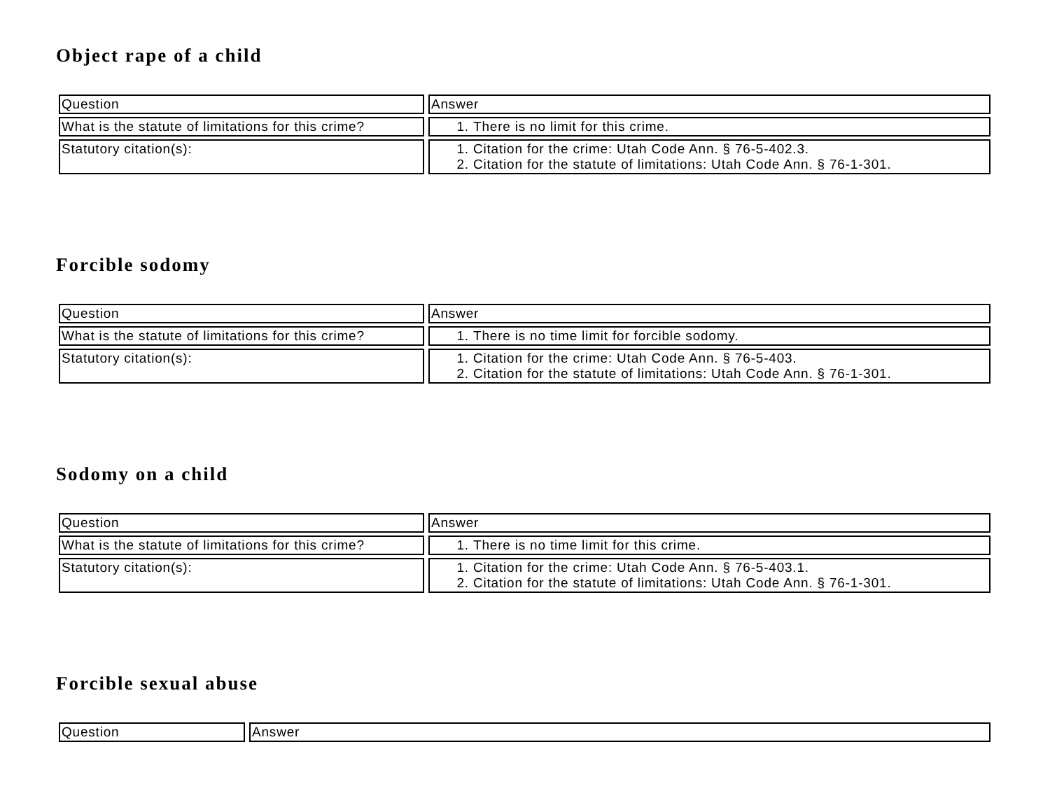Object rape of a child
| Question | Answer |
| What is the statute of limitations for this crime? | 1. There is no limit for this crime. |
| Statutory citation(s): | 1. Citation for the crime: Utah Code Ann. § 76-5-402.3. 2. Citation for the statute of limitations: Utah Code Ann. § 76-1-301. |
Forcible sodomy
| Question | Answer |
| What is the statute of limitations for this crime? | 1. There is no time limit for forcible sodomy. |
| Statutory citation(s): | 1. Citation for the crime: Utah Code Ann. § 76-5-403. 2. Citation for the statute of limitations: Utah Code Ann. § 76-1-301. |
Sodomy on a child
| Question | Answer |
| What is the statute of limitations for this crime? | 1. There is no time limit for this crime. |
| Statutory citation(s): | 1. Citation for the crime: Utah Code Ann. § 76-5-403.1. 2. Citation for the statute of limitations: Utah Code Ann. § 76-1-301. |
Forcible sexual abuse
| Question | Answer |